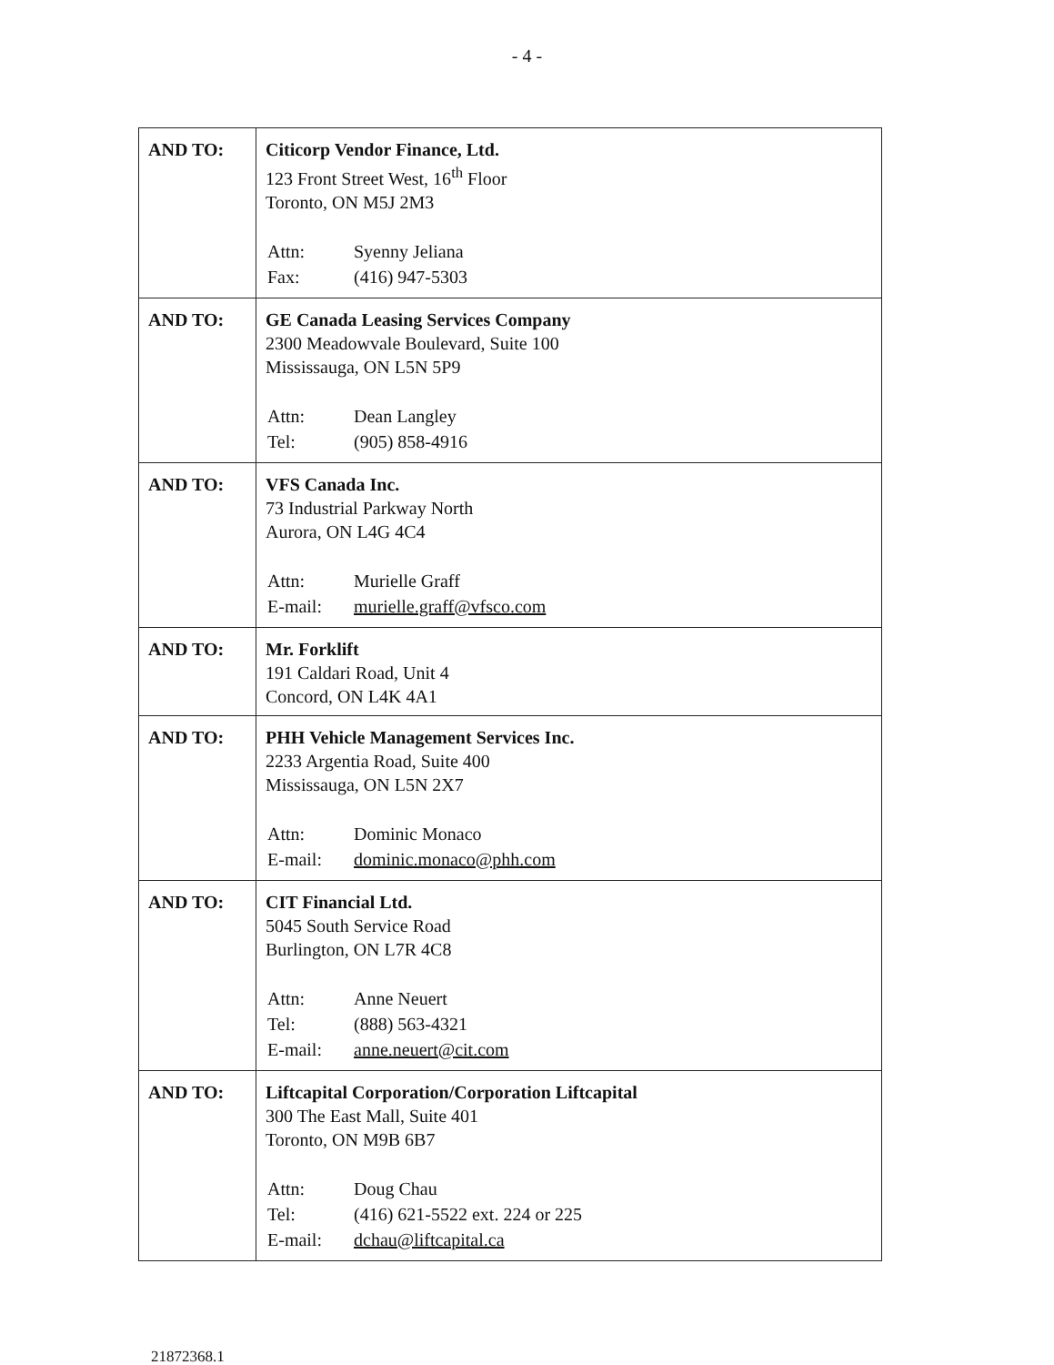- 4 -
| AND TO: | Citicorp Vendor Finance, Ltd. 123 Front Street West, 16<sup>th</sup> Floor Toronto, ON M5J 2M3 / Attn: / Syenny Jeliana / / Fax: / (416) 947-5303 / |
| AND TO: | GE Canada Leasing Services Company 2300 Meadowvale Boulevard, Suite 100 Mississauga, ON L5N 5P9 / Attn: / Dean Langley / / Tel: / (905) 858-4916 / |
| AND TO: | VFS Canada Inc. 73 Industrial Parkway North Aurora, ON L4G 4C4 / Attn: / Murielle Graff / / E-mail: / murielle.graff@vfsco.com / |
| AND TO: | Mr. Forklift 191 Caldari Road, Unit 4 Concord, ON L4K 4A1 |
| AND TO: | PHH Vehicle Management Services Inc. 2233 Argentia Road, Suite 400 Mississauga, ON L5N 2X7 / Attn: / Dominic Monaco / / E-mail: / dominic.monaco@phh.com / |
| AND TO: | CIT Financial Ltd. 5045 South Service Road Burlington, ON L7R 4C8 / Attn: / Anne Neuert / / Tel: / (888) 563-4321 / / E-mail: / anne.neuert@cit.com / |
| AND TO: | Liftcapital Corporation/Corporation Liftcapital 300 The East Mall, Suite 401 Toronto, ON M9B 6B7 / Attn: / Doug Chau / / Tel: / (416) 621-5522 ext. 224 or 225 / / E-mail: / dchau@liftcapital.ca / |
21872368.1